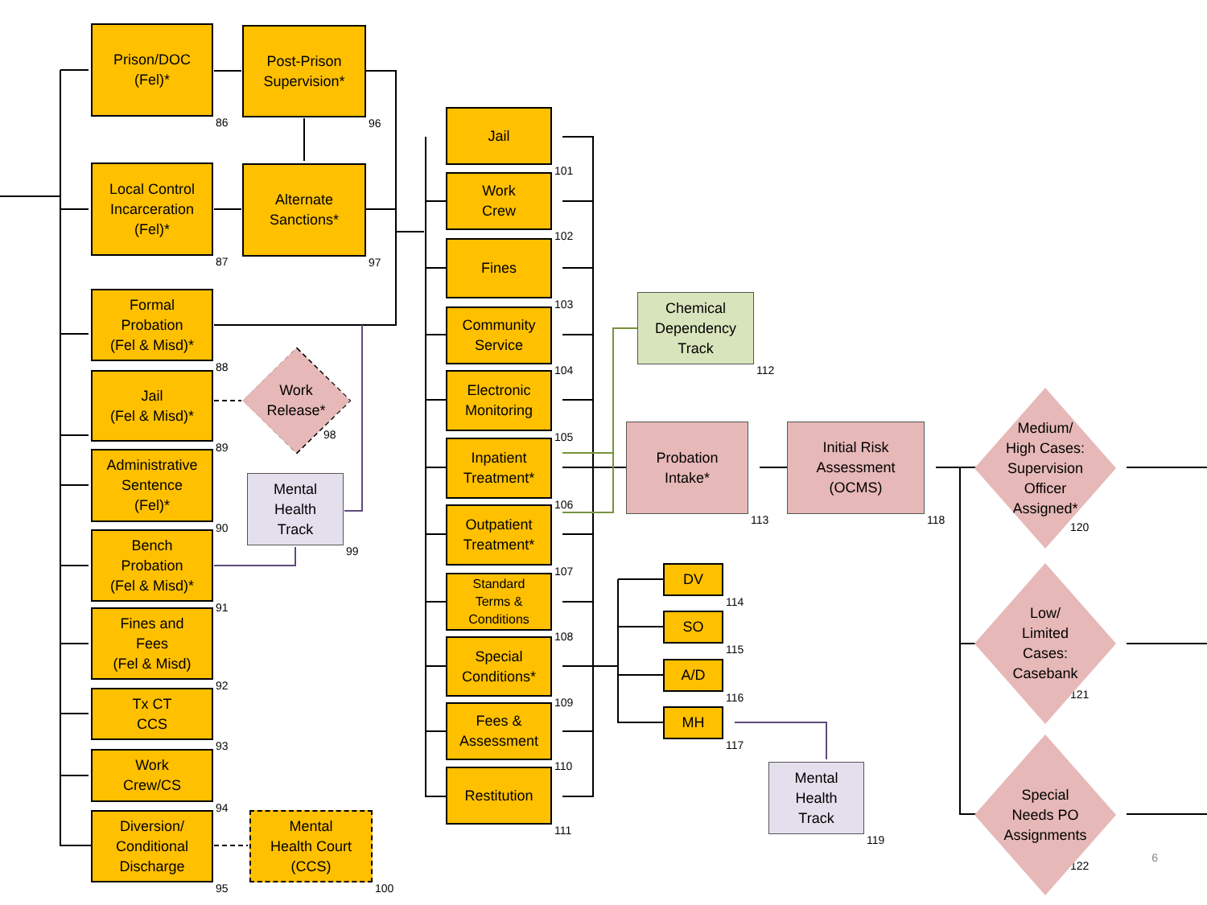Prison/DOC
(Fel)*
86
Local Control
Incarceration
(Fel)*
87
Formal
Probation
(Fel & Misd)*
88
Jail
(Fel & Misd)*
89
Administrative
Sentence
(Fel)*
90
Bench
Probation
(Fel & Misd)*
91
Fines and
Fees
(Fel & Misd)
92
Tx CT
CCS
93
Work
Crew/CS
94
Diversion/
Conditional
Discharge
95
Post-Prison
Supervision*
96
Alternate
Sanctions*
97
Work
Release*
98
Mental
Health
Track
99
Mental
Health Court
(CCS)
100
Jail
101
Work
Crew
102
Fines
103
Community
Service
104
Electronic
Monitoring
105
Inpatient
Treatment*
106
Outpatient
Treatment*
107
Standard
Terms &
Conditions
108
Special
Conditions*
109
Fees &
Assessment
110
Restitution
111
Chemical
Dependency
Track
112
Probation
Intake*
113
DV
114
SO
115
A/D
116
MH
117
Initial Risk
Assessment
(OCMS)
118
Mental
Health
Track
119
Medium/
High Cases:
Supervision
Officer
Assigned*
120
Low/
Limited
Cases:
Casebank
121
Special
Needs PO
Assignments
122 6